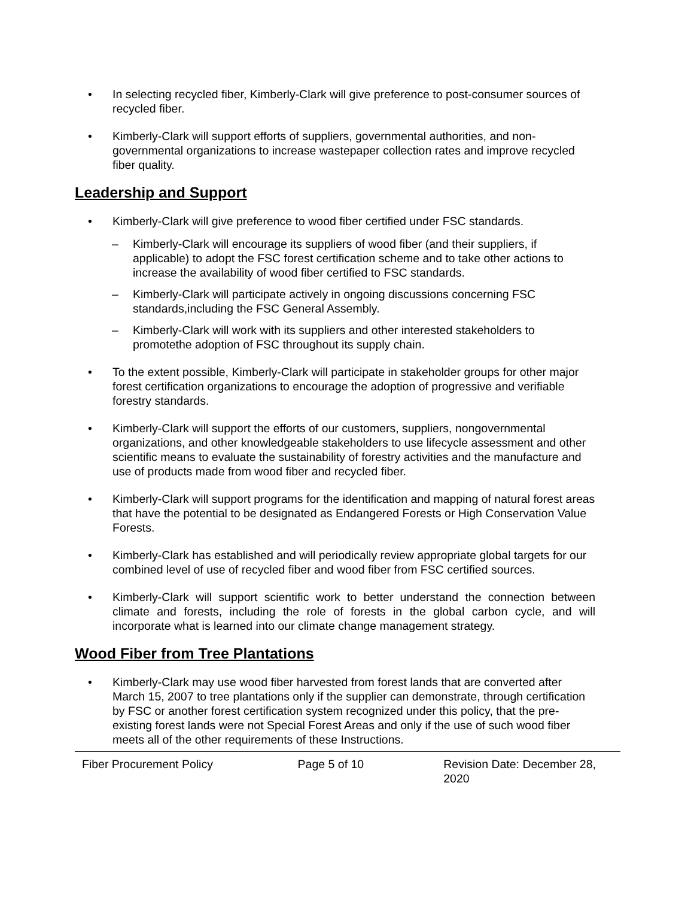• In selecting recycled fiber, Kimberly-Clark will give preference to post-consumer sources of recycled fiber.
• Kimberly-Clark will support efforts of suppliers, governmental authorities, and non-governmental organizations to increase wastepaper collection rates and improve recycled fiber quality.
Leadership and Support
• Kimberly-Clark will give preference to wood fiber certified under FSC standards.
– Kimberly-Clark will encourage its suppliers of wood fiber (and their suppliers, if applicable) to adopt the FSC forest certification scheme and to take other actions to increase the availability of wood fiber certified to FSC standards.
– Kimberly-Clark will participate actively in ongoing discussions concerning FSC standards,including the FSC General Assembly.
– Kimberly-Clark will work with its suppliers and other interested stakeholders to promotethe adoption of FSC throughout its supply chain.
• To the extent possible, Kimberly-Clark will participate in stakeholder groups for other major forest certification organizations to encourage the adoption of progressive and verifiable forestry standards.
• Kimberly-Clark will support the efforts of our customers, suppliers, nongovernmental organizations, and other knowledgeable stakeholders to use lifecycle assessment and other scientific means to evaluate the sustainability of forestry activities and the manufacture and use of products made from wood fiber and recycled fiber.
• Kimberly-Clark will support programs for the identification and mapping of natural forest areas that have the potential to be designated as Endangered Forests or High Conservation Value Forests.
• Kimberly-Clark has established and will periodically review appropriate global targets for our combined level of use of recycled fiber and wood fiber from FSC certified sources.
• Kimberly-Clark will support scientific work to better understand the connection between climate and forests, including the role of forests in the global carbon cycle, and will incorporate what is learned into our climate change management strategy.
Wood Fiber from Tree Plantations
• Kimberly-Clark may use wood fiber harvested from forest lands that are converted after March 15, 2007 to tree plantations only if the supplier can demonstrate, through certification by FSC or another forest certification system recognized under this policy, that the pre- existing forest lands were not Special Forest Areas and only if the use of such wood fiber meets all of the other requirements of these Instructions.
Fiber Procurement Policy Page 5 of 10 Revision Date: December 28, 2020